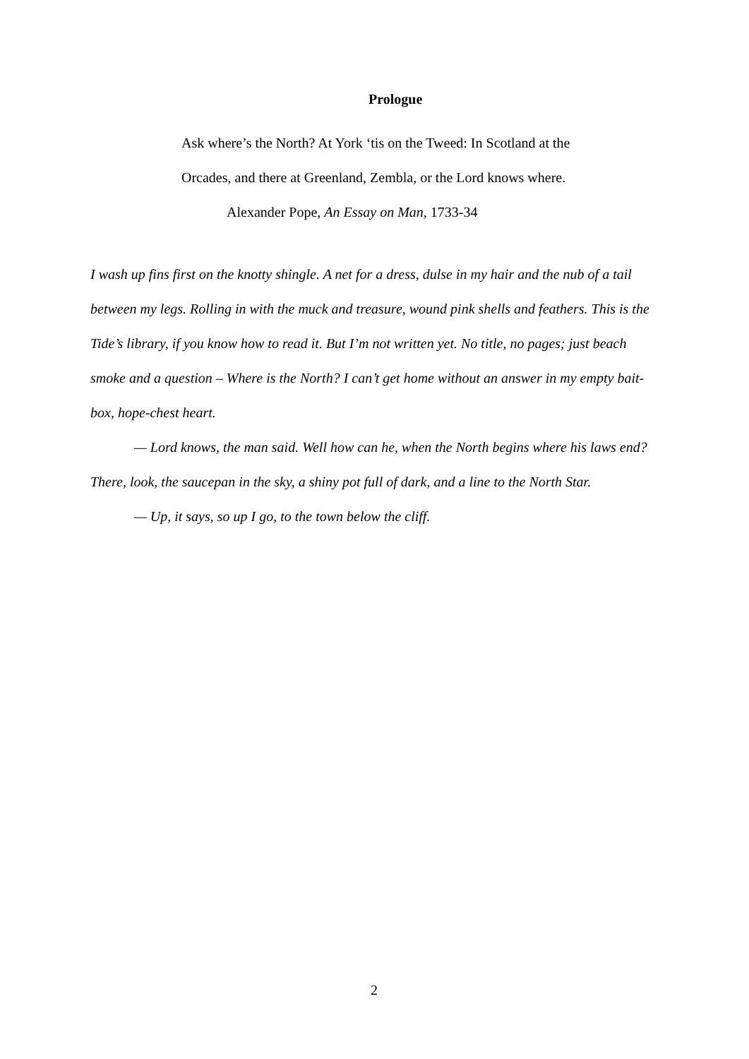Prologue
Ask where’s the North? At York ‘tis on the Tweed: In Scotland at the
Orcades, and there at Greenland, Zembla, or the Lord knows where.
Alexander Pope, An Essay on Man, 1733-34
I wash up fins first on the knotty shingle. A net for a dress, dulse in my hair and the nub of a tail between my legs. Rolling in with the muck and treasure, wound pink shells and feathers. This is the Tide’s library, if you know how to read it. But I’m not written yet. No title, no pages; just beach smoke and a question – Where is the North? I can’t get home without an answer in my empty bait-box, hope-chest heart.
— Lord knows, the man said. Well how can he, when the North begins where his laws end? There, look, the saucepan in the sky, a shiny pot full of dark, and a line to the North Star.
— Up, it says, so up I go, to the town below the cliff.
2